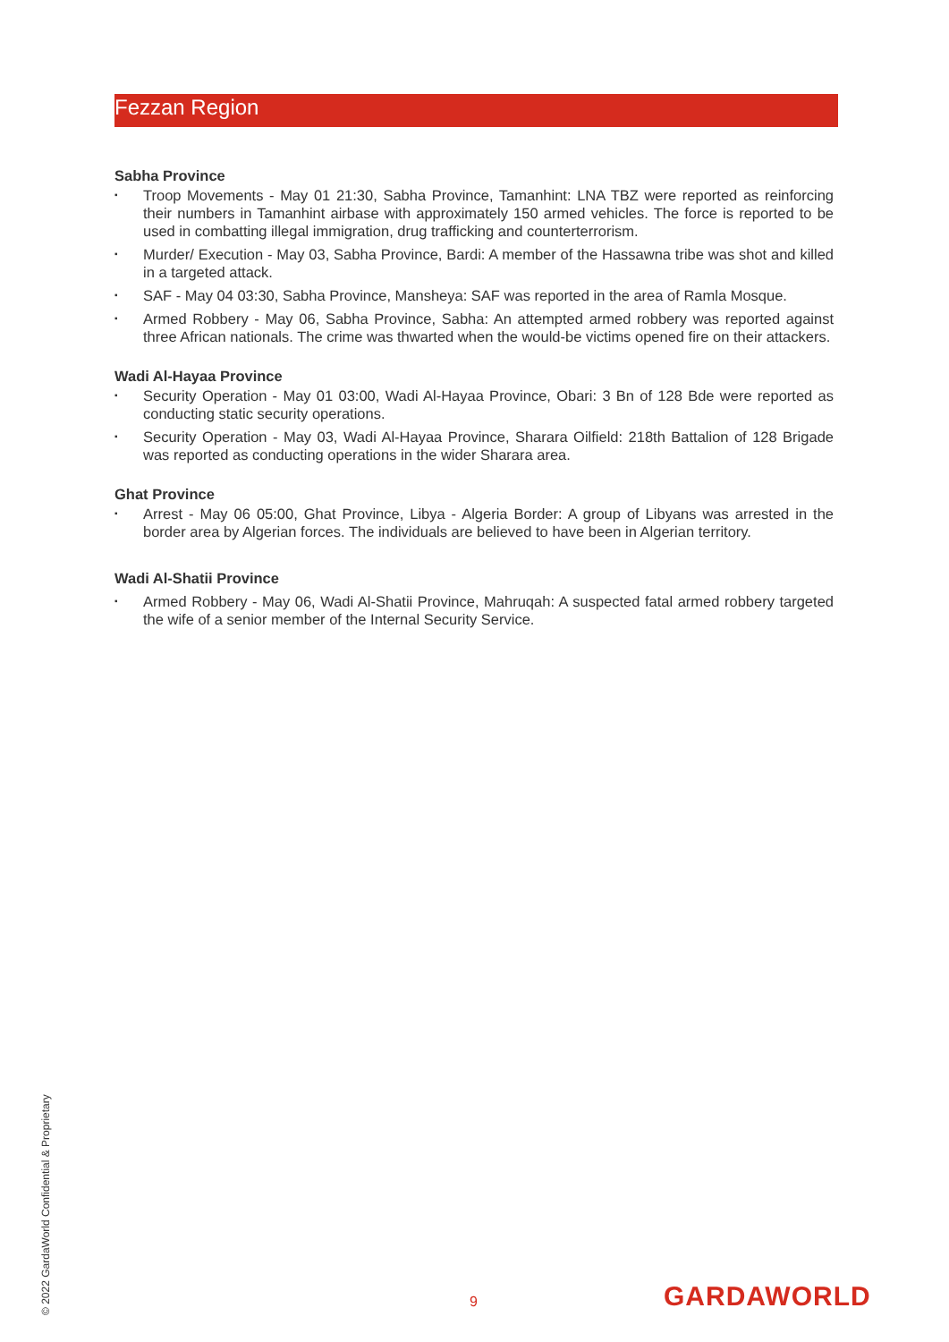Fezzan Region
Sabha Province
▪ Troop Movements - May 01 21:30, Sabha Province, Tamanhint: LNA TBZ were reported as reinforcing their numbers in Tamanhint airbase with approximately 150 armed vehicles. The force is reported to be used in combatting illegal immigration, drug trafficking and counterterrorism.
▪ Murder/ Execution - May 03, Sabha Province, Bardi: A member of the Hassawna tribe was shot and killed in a targeted attack.
▪ SAF - May 04 03:30, Sabha Province, Mansheya: SAF was reported in the area of Ramla Mosque.
▪ Armed Robbery - May 06, Sabha Province, Sabha: An attempted armed robbery was reported against three African nationals. The crime was thwarted when the would-be victims opened fire on their attackers.
Wadi Al-Hayaa Province
▪ Security Operation - May 01 03:00, Wadi Al-Hayaa Province, Obari: 3 Bn of 128 Bde were reported as conducting static security operations.
▪ Security Operation - May 03, Wadi Al-Hayaa Province, Sharara Oilfield: 218th Battalion of 128 Brigade was reported as conducting operations in the wider Sharara area.
Ghat Province
▪ Arrest - May 06 05:00, Ghat Province, Libya - Algeria Border: A group of Libyans was arrested in the border area by Algerian forces. The individuals are believed to have been in Algerian territory.
Wadi Al-Shatii Province
▪ Armed Robbery - May 06, Wadi Al-Shatii Province, Mahruqah: A suspected fatal armed robbery targeted the wife of a senior member of the Internal Security Service.
© 2022 GardaWorld Confidential & Proprietary
9 GARDAWORLD